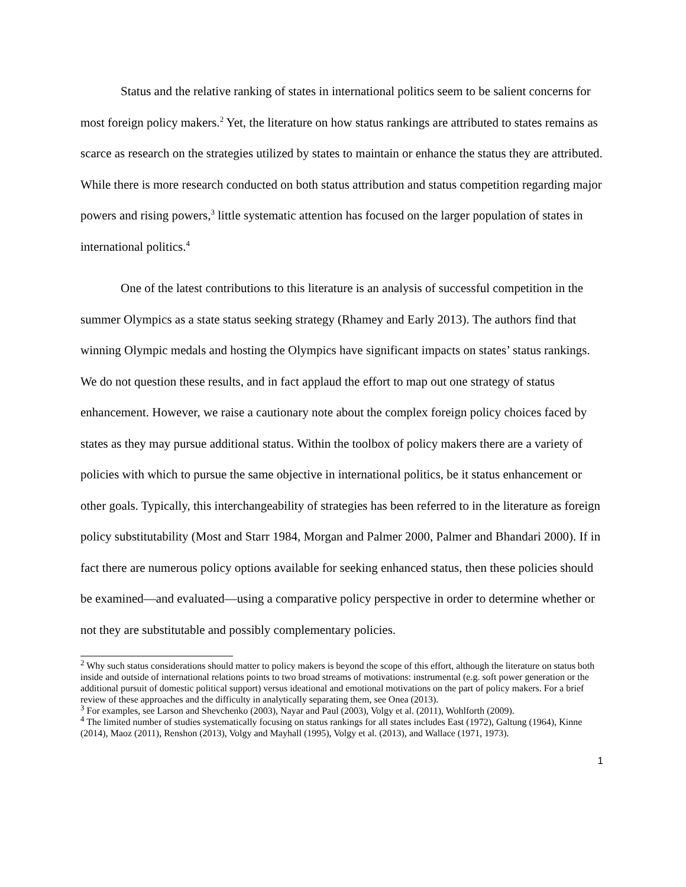Status and the relative ranking of states in international politics seem to be salient concerns for most foreign policy makers.<sup>2</sup> Yet, the literature on how status rankings are attributed to states remains as scarce as research on the strategies utilized by states to maintain or enhance the status they are attributed. While there is more research conducted on both status attribution and status competition regarding major powers and rising powers,<sup>3</sup> little systematic attention has focused on the larger population of states in international politics.<sup>4</sup>
One of the latest contributions to this literature is an analysis of successful competition in the summer Olympics as a state status seeking strategy (Rhamey and Early 2013). The authors find that winning Olympic medals and hosting the Olympics have significant impacts on states’ status rankings. We do not question these results, and in fact applaud the effort to map out one strategy of status enhancement. However, we raise a cautionary note about the complex foreign policy choices faced by states as they may pursue additional status. Within the toolbox of policy makers there are a variety of policies with which to pursue the same objective in international politics, be it status enhancement or other goals. Typically, this interchangeability of strategies has been referred to in the literature as foreign policy substitutability (Most and Starr 1984, Morgan and Palmer 2000, Palmer and Bhandari 2000). If in fact there are numerous policy options available for seeking enhanced status, then these policies should be examined—and evaluated—using a comparative policy perspective in order to determine whether or not they are substitutable and possibly complementary policies.
<sup>2</sup> Why such status considerations should matter to policy makers is beyond the scope of this effort, although the literature on status both inside and outside of international relations points to two broad streams of motivations: instrumental (e.g. soft power generation or the additional pursuit of domestic political support) versus ideational and emotional motivations on the part of policy makers. For a brief review of these approaches and the difficulty in analytically separating them, see Onea (2013).
<sup>3</sup> For examples, see Larson and Shevchenko (2003), Nayar and Paul (2003), Volgy et al. (2011), Wohlforth (2009).
<sup>4</sup> The limited number of studies systematically focusing on status rankings for all states includes East (1972), Galtung (1964), Kinne (2014), Maoz (2011), Renshon (2013), Volgy and Mayhall (1995), Volgy et al. (2013), and Wallace (1971, 1973).
1